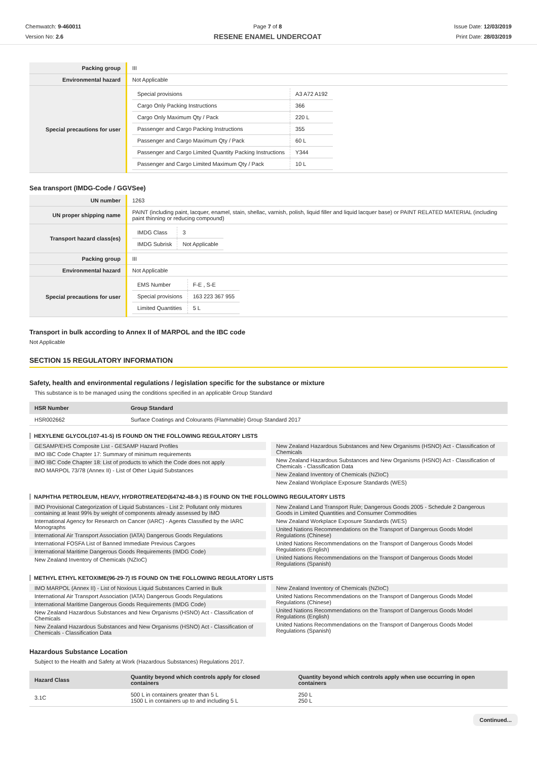Chemwatch: 9-460011
Version No: 2.6
Page 7 of 8
RESENE ENAMEL UNDERCOAT
Issue Date: 12/03/2019
Print Date: 28/03/2019
| Packing group | III |
| Environmental hazard | Not Applicable |
| Special precautions for user | / Special provisions / A3 A72 A192 / / Cargo Only Packing Instructions / 366 / / Cargo Only Maximum Qty / Pack / 220 L / / Passenger and Cargo Packing Instructions / 355 / / Passenger and Cargo Maximum Qty / Pack / 60 L / / Passenger and Cargo Limited Quantity Packing Instructions / Y344 / / Passenger and Cargo Limited Maximum Qty / Pack / 10 L / |
Sea transport (IMDG-Code / GGVSee)
| UN number | 1263 |
| UN proper shipping name | PAINT (including paint, lacquer, enamel, stain, shellac, varnish, polish, liquid filler and liquid lacquer base) or PAINT RELATED MATERIAL (including paint thinning or reducing compound) |
| Transport hazard class(es) | / IMDG Class / 3 / / IMDG Subrisk / Not Applicable / |
| Packing group | III |
| Environmental hazard | Not Applicable |
| Special precautions for user | / EMS Number / F-E , S-E / / Special provisions / 163 223 367 955 / / Limited Quantities / 5 L / |
Transport in bulk according to Annex II of MARPOL and the IBC code
Not Applicable
SECTION 15 REGULATORY INFORMATION
Safety, health and environmental regulations / legislation specific for the substance or mixture
This substance is to be managed using the conditions specified in an applicable Group Standard
| HSR Number | Group Standard |
| --- | --- |
| HSR002662 | Surface Coatings and Colourants (Flammable) Group Standard 2017 |
HEXYLENE GLYCOL(107-41-5) IS FOUND ON THE FOLLOWING REGULATORY LISTS
GESAMP/EHS Composite List - GESAMP Hazard Profiles
IMO IBC Code Chapter 17: Summary of minimum requirements
IMO IBC Code Chapter 18: List of products to which the Code does not apply
IMO MARPOL 73/78 (Annex II) - List of Other Liquid Substances
New Zealand Hazardous Substances and New Organisms (HSNO) Act - Classification of Chemicals
New Zealand Hazardous Substances and New Organisms (HSNO) Act - Classification of Chemicals - Classification Data
New Zealand Inventory of Chemicals (NZIoC)
New Zealand Workplace Exposure Standards (WES)
NAPHTHA PETROLEUM, HEAVY, HYDROTREATED(64742-48-9.) IS FOUND ON THE FOLLOWING REGULATORY LISTS
IMO Provisional Categorization of Liquid Substances - List 2: Pollutant only mixtures containing at least 99% by weight of components already assessed by IMO
International Agency for Research on Cancer (IARC) - Agents Classified by the IARC Monographs
International Air Transport Association (IATA) Dangerous Goods Regulations
International FOSFA List of Banned Immediate Previous Cargoes
International Maritime Dangerous Goods Requirements (IMDG Code)
New Zealand Inventory of Chemicals (NZIoC)
New Zealand Land Transport Rule; Dangerous Goods 2005 - Schedule 2 Dangerous Goods in Limited Quantities and Consumer Commodities
New Zealand Workplace Exposure Standards (WES)
United Nations Recommendations on the Transport of Dangerous Goods Model Regulations (Chinese)
United Nations Recommendations on the Transport of Dangerous Goods Model Regulations (English)
United Nations Recommendations on the Transport of Dangerous Goods Model Regulations (Spanish)
METHYL ETHYL KETOXIME(96-29-7) IS FOUND ON THE FOLLOWING REGULATORY LISTS
IMO MARPOL (Annex II) - List of Noxious Liquid Substances Carried in Bulk
International Air Transport Association (IATA) Dangerous Goods Regulations
International Maritime Dangerous Goods Requirements (IMDG Code)
New Zealand Hazardous Substances and New Organisms (HSNO) Act - Classification of Chemicals
New Zealand Hazardous Substances and New Organisms (HSNO) Act - Classification of Chemicals - Classification Data
New Zealand Inventory of Chemicals (NZIoC)
United Nations Recommendations on the Transport of Dangerous Goods Model Regulations (Chinese)
United Nations Recommendations on the Transport of Dangerous Goods Model Regulations (English)
United Nations Recommendations on the Transport of Dangerous Goods Model Regulations (Spanish)
Hazardous Substance Location
Subject to the Health and Safety at Work (Hazardous Substances) Regulations 2017.
| Hazard Class | Quantity beyond which controls apply for closed containers | Quantity beyond which controls apply when use occurring in open containers |
| --- | --- | --- |
| 3.1C | 500 L in containers greater than 5 L 1500 L in containers up to and including 5 L | 250 L 250 L |
Continued...